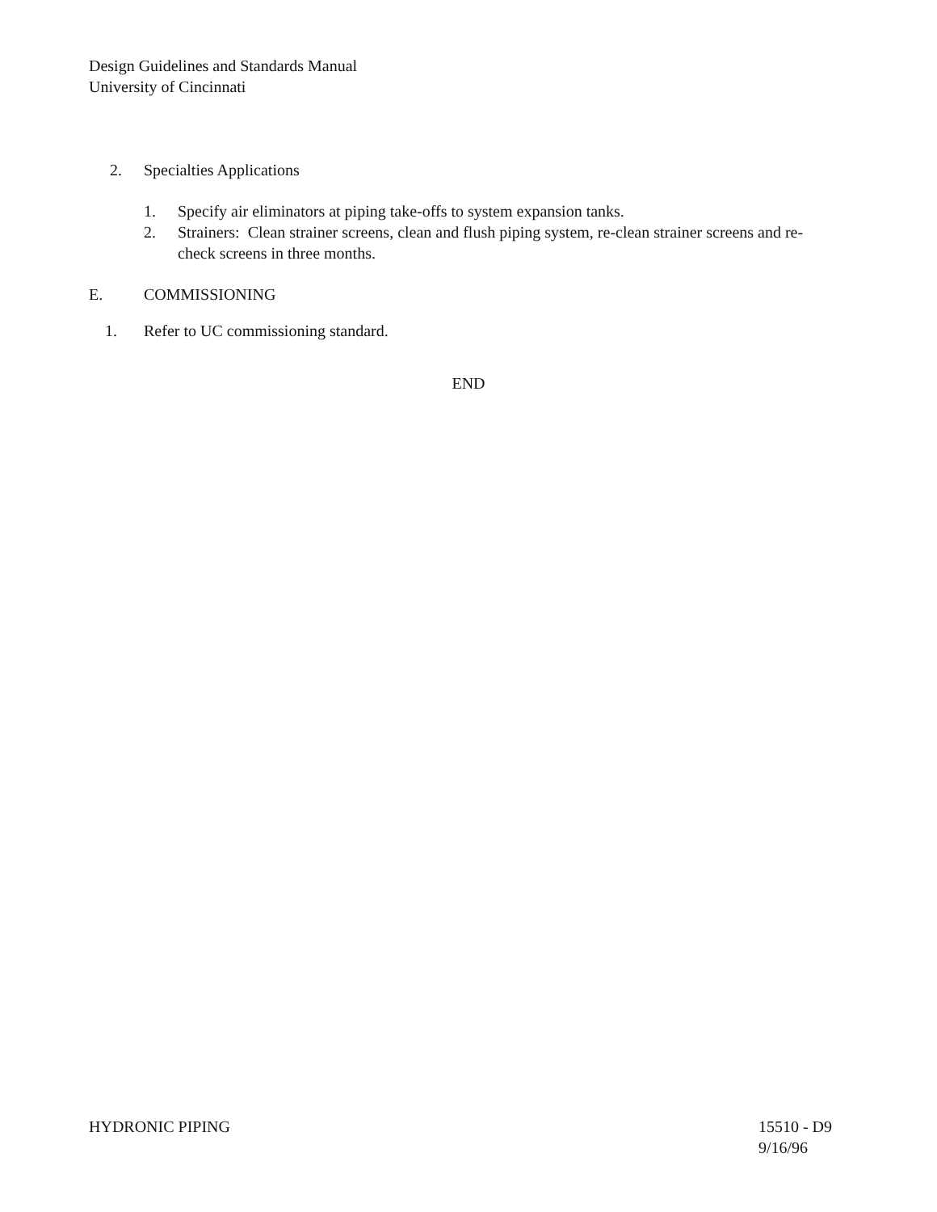Design Guidelines and Standards Manual
University of Cincinnati
2. Specialties Applications
1. Specify air eliminators at piping take-offs to system expansion tanks.
2. Strainers: Clean strainer screens, clean and flush piping system, re-clean strainer screens and re-check screens in three months.
E. COMMISSIONING
1. Refer to UC commissioning standard.
END
HYDRONIC PIPING 15510 - D9
9/16/96